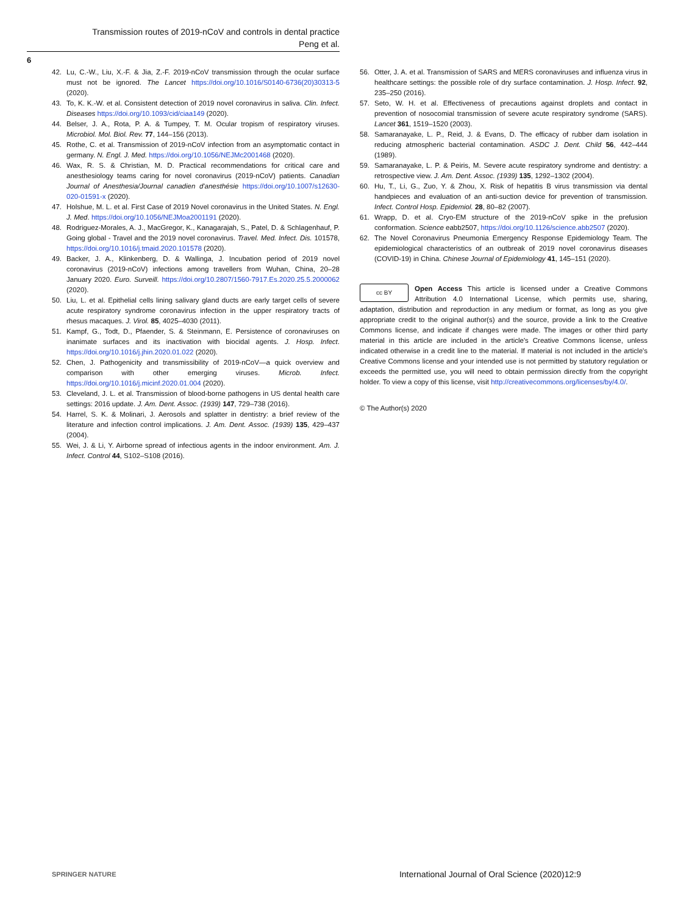Transmission routes of 2019-nCoV and controls in dental practice
Peng et al.
6
42. Lu, C.-W., Liu, X.-F. & Jia, Z.-F. 2019-nCoV transmission through the ocular surface must not be ignored. The Lancet https://doi.org/10.1016/S0140-6736(20)30313-5 (2020).
43. To, K. K.-W. et al. Consistent detection of 2019 novel coronavirus in saliva. Clin. Infect. Diseases https://doi.org/10.1093/cid/ciaa149 (2020).
44. Belser, J. A., Rota, P. A. & Tumpey, T. M. Ocular tropism of respiratory viruses. Microbiol. Mol. Biol. Rev. 77, 144–156 (2013).
45. Rothe, C. et al. Transmission of 2019-nCoV infection from an asymptomatic contact in germany. N. Engl. J. Med. https://doi.org/10.1056/NEJMc2001468 (2020).
46. Wax, R. S. & Christian, M. D. Practical recommendations for critical care and anesthesiology teams caring for novel coronavirus (2019-nCoV) patients. Canadian Journal of Anesthesia/Journal canadien d'anesthésie https://doi.org/10.1007/s12630-020-01591-x (2020).
47. Holshue, M. L. et al. First Case of 2019 Novel coronavirus in the United States. N. Engl. J. Med. https://doi.org/10.1056/NEJMoa2001191 (2020).
48. Rodriguez-Morales, A. J., MacGregor, K., Kanagarajah, S., Patel, D. & Schlagenhauf, P. Going global - Travel and the 2019 novel coronavirus. Travel. Med. Infect. Dis. 101578, https://doi.org/10.1016/j.tmaid.2020.101578 (2020).
49. Backer, J. A., Klinkenberg, D. & Wallinga, J. Incubation period of 2019 novel coronavirus (2019-nCoV) infections among travellers from Wuhan, China, 20–28 January 2020. Euro. Surveill. https://doi.org/10.2807/1560-7917.Es.2020.25.5.2000062 (2020).
50. Liu, L. et al. Epithelial cells lining salivary gland ducts are early target cells of severe acute respiratory syndrome coronavirus infection in the upper respiratory tracts of rhesus macaques. J. Virol. 85, 4025–4030 (2011).
51. Kampf, G., Todt, D., Pfaender, S. & Steinmann, E. Persistence of coronaviruses on inanimate surfaces and its inactivation with biocidal agents. J. Hosp. Infect. https://doi.org/10.1016/j.jhin.2020.01.022 (2020).
52. Chen, J. Pathogenicity and transmissibility of 2019-nCoV—a quick overview and comparison with other emerging viruses. Microb. Infect. https://doi.org/10.1016/j.micinf.2020.01.004 (2020).
53. Cleveland, J. L. et al. Transmission of blood-borne pathogens in US dental health care settings: 2016 update. J. Am. Dent. Assoc. (1939) 147, 729–738 (2016).
54. Harrel, S. K. & Molinari, J. Aerosols and splatter in dentistry: a brief review of the literature and infection control implications. J. Am. Dent. Assoc. (1939) 135, 429–437 (2004).
55. Wei, J. & Li, Y. Airborne spread of infectious agents in the indoor environment. Am. J. Infect. Control 44, S102–S108 (2016).
56. Otter, J. A. et al. Transmission of SARS and MERS coronaviruses and influenza virus in healthcare settings: the possible role of dry surface contamination. J. Hosp. Infect. 92, 235–250 (2016).
57. Seto, W. H. et al. Effectiveness of precautions against droplets and contact in prevention of nosocomial transmission of severe acute respiratory syndrome (SARS). Lancet 361, 1519–1520 (2003).
58. Samaranayake, L. P., Reid, J. & Evans, D. The efficacy of rubber dam isolation in reducing atmospheric bacterial contamination. ASDC J. Dent. Child 56, 442–444 (1989).
59. Samaranayake, L. P. & Peiris, M. Severe acute respiratory syndrome and dentistry: a retrospective view. J. Am. Dent. Assoc. (1939) 135, 1292–1302 (2004).
60. Hu, T., Li, G., Zuo, Y. & Zhou, X. Risk of hepatitis B virus transmission via dental handpieces and evaluation of an anti-suction device for prevention of transmission. Infect. Control Hosp. Epidemiol. 28, 80–82 (2007).
61. Wrapp, D. et al. Cryo-EM structure of the 2019-nCoV spike in the prefusion conformation. Science eabb2507, https://doi.org/10.1126/science.abb2507 (2020).
62. The Novel Coronavirus Pneumonia Emergency Response Epidemiology Team. The epidemiological characteristics of an outbreak of 2019 novel coronavirus diseases (COVID-19) in China. Chinese Journal of Epidemiology 41, 145–151 (2020).
cc BY Open Access This article is licensed under a Creative Commons Attribution 4.0 International License, which permits use, sharing, adaptation, distribution and reproduction in any medium or format, as long as you give appropriate credit to the original author(s) and the source, provide a link to the Creative Commons license, and indicate if changes were made. The images or other third party material in this article are included in the article's Creative Commons license, unless indicated otherwise in a credit line to the material. If material is not included in the article's Creative Commons license and your intended use is not permitted by statutory regulation or exceeds the permitted use, you will need to obtain permission directly from the copyright holder. To view a copy of this license, visit http://creativecommons.org/licenses/by/4.0/.
© The Author(s) 2020
SPRINGER NATURE International Journal of Oral Science (2020)12:9